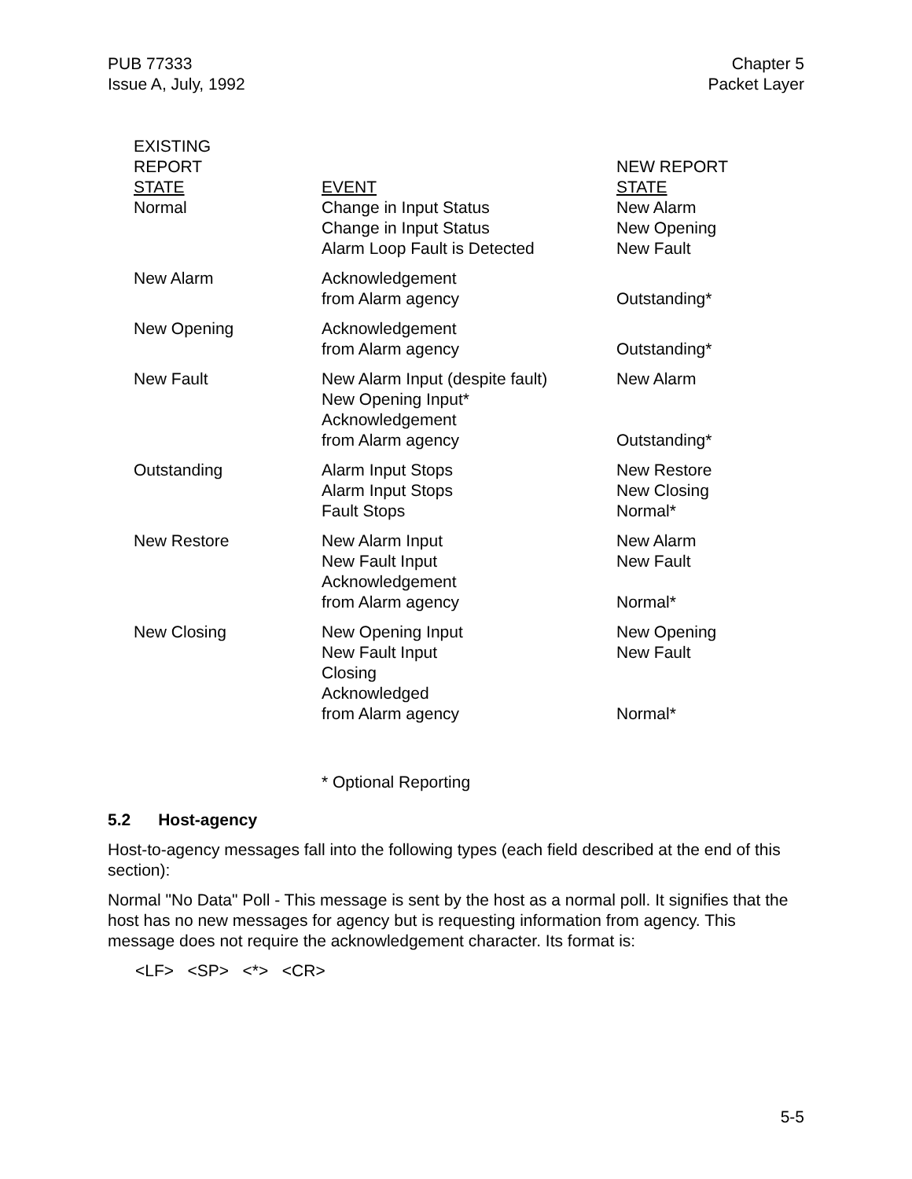PUB 77333
Issue A, July, 1992
Chapter 5
Packet Layer
| EXISTING REPORT STATE | EVENT | NEW REPORT STATE |
| --- | --- | --- |
| Normal | Change in Input Status Change in Input Status Alarm Loop Fault is Detected | New Alarm New Opening New Fault |
| New Alarm | Acknowledgement from Alarm agency | Outstanding* |
| New Opening | Acknowledgement from Alarm agency | Outstanding* |
| New Fault | New Alarm Input (despite fault) New Opening Input* Acknowledgement from Alarm agency | New Alarm Outstanding* |
| Outstanding | Alarm Input Stops Alarm Input Stops Fault Stops | New Restore New Closing Normal* |
| New Restore | New Alarm Input New Fault Input Acknowledgement from Alarm agency | New Alarm New Fault Normal* |
| New Closing | New Opening Input New Fault Input Closing Acknowledged from Alarm agency | New Opening New Fault Normal* |
* Optional Reporting
5.2 Host-agency
Host-to-agency messages fall into the following types (each field described at the end of this section):
Normal "No Data" Poll - This message is sent by the host as a normal poll. It signifies that the host has no new messages for agency but is requesting information from agency. This message does not require the acknowledgement character. Its format is:
<LF> <SP> <*> <CR>
5-5